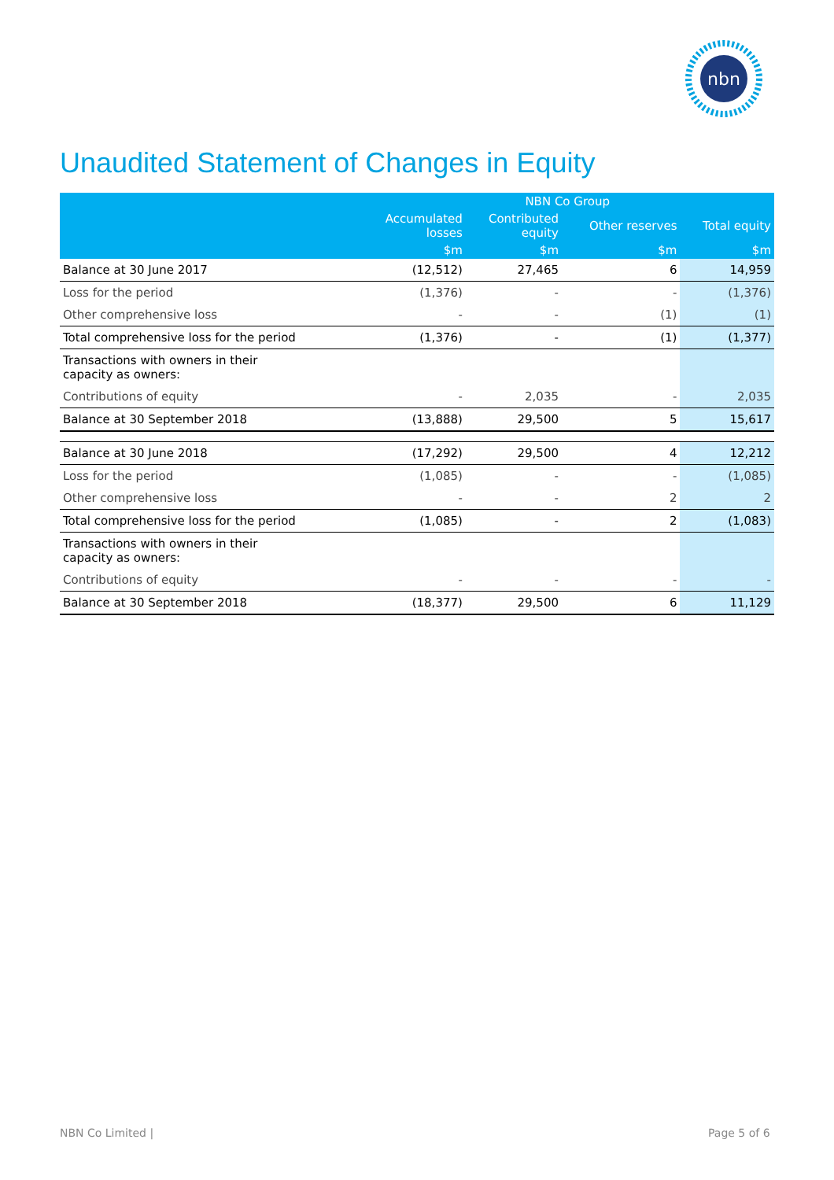nbn
Unaudited Statement of Changes in Equity
| | NBN Co Group | | | |
| --- | --- | --- | --- | --- |
| | Accumulated losses | Contributed equity | Other reserves | Total equity |
| | $m | $m | $m | $m |
| Balance at 30 June 2017 | (12,512) | 27,465 | 6 | 14,959 |
| Loss for the period | (1,376) | - | - | (1,376) |
| Other comprehensive loss | - | - | (1) | (1) |
| Total comprehensive loss for the period | (1,376) | - | (1) | (1,377) |
| Transactions with owners in their capacity as owners: | | | | |
| Contributions of equity | - | 2,035 | - | 2,035 |
| Balance at 30 September 2018 | (13,888) | 29,500 | 5 | 15,617 |
| Balance at 30 June 2018 | (17,292) | 29,500 | 4 | 12,212 |
| Loss for the period | (1,085) | - | - | (1,085) |
| Other comprehensive loss | - | - | 2 | 2 |
| Total comprehensive loss for the period | (1,085) | - | 2 | (1,083) |
| Transactions with owners in their capacity as owners: | | | | |
| Contributions of equity | - | - | - | - |
| Balance at 30 September 2018 | (18,377) | 29,500 | 6 | 11,129 |
NBN Co Limited | Page 5 of 6